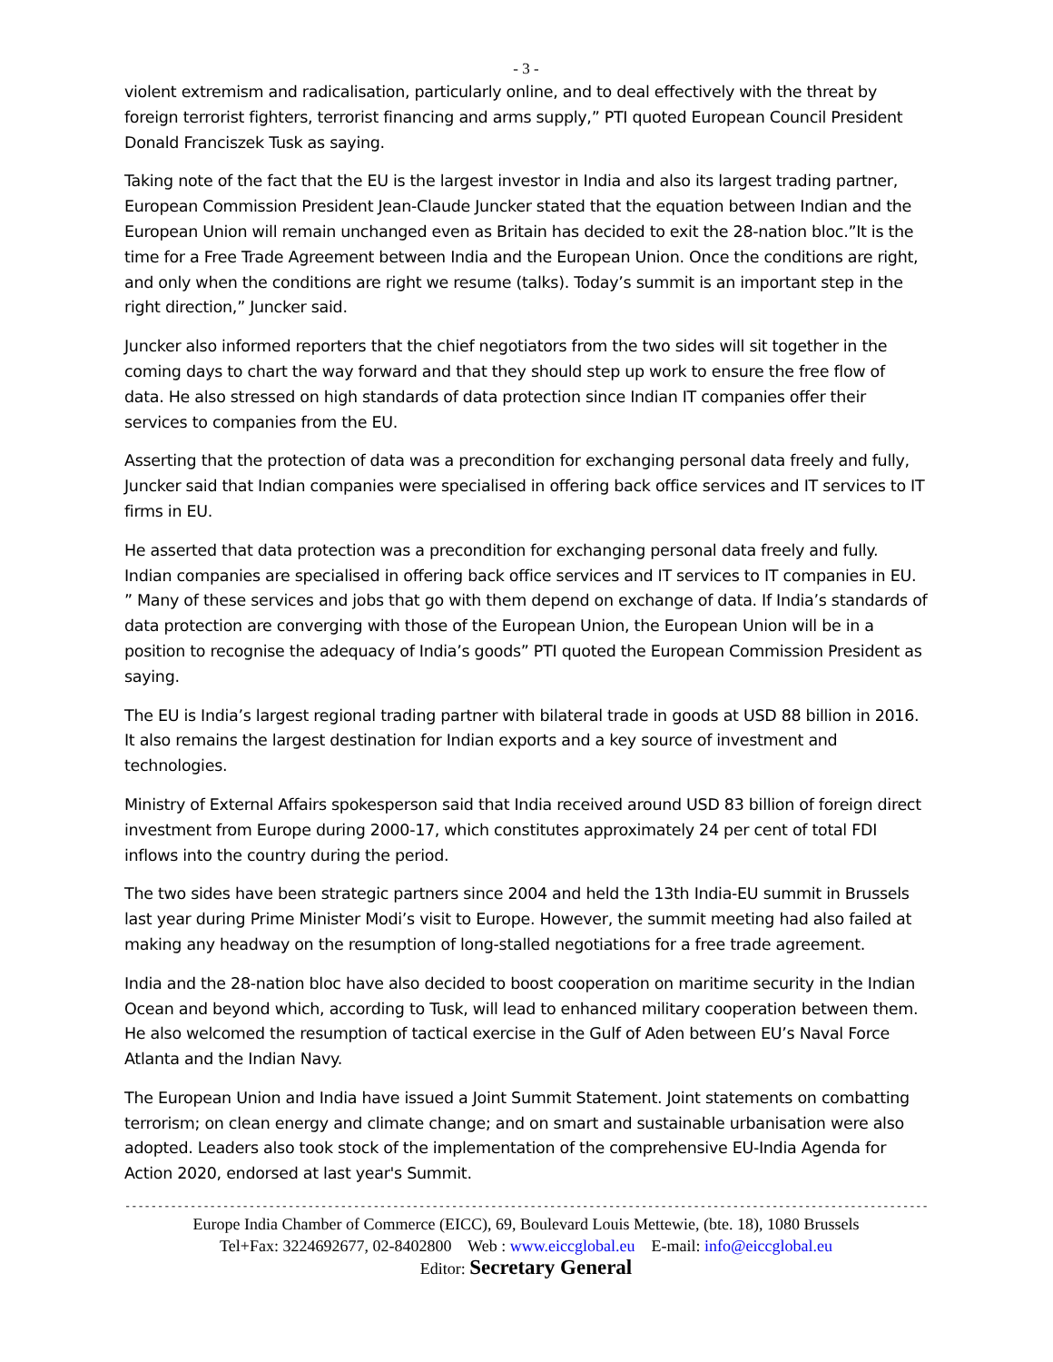- 3 -
violent extremism and radicalisation, particularly online, and to deal effectively with the threat by foreign terrorist fighters, terrorist financing and arms supply,” PTI quoted European Council President Donald Franciszek Tusk as saying.
Taking note of the fact that the EU is the largest investor in India and also its largest trading partner, European Commission President Jean-Claude Juncker stated that the equation between Indian and the European Union will remain unchanged even as Britain has decided to exit the 28-nation bloc.”It is the time for a Free Trade Agreement between India and the European Union. Once the conditions are right, and only when the conditions are right we resume (talks). Today’s summit is an important step in the right direction,” Juncker said.
Juncker also informed reporters that the chief negotiators from the two sides will sit together in the coming days to chart the way forward and that they should step up work to ensure the free flow of data. He also stressed on high standards of data protection since Indian IT companies offer their services to companies from the EU.
Asserting that the protection of data was a precondition for exchanging personal data freely and fully, Juncker said that Indian companies were specialised in offering back office services and IT services to IT firms in EU.
He asserted that data protection was a precondition for exchanging personal data freely and fully. Indian companies are specialised in offering back office services and IT services to IT companies in EU. ” Many of these services and jobs that go with them depend on exchange of data. If India’s standards of data protection are converging with those of the European Union, the European Union will be in a position to recognise the adequacy of India’s goods” PTI quoted the European Commission President as saying.
The EU is India’s largest regional trading partner with bilateral trade in goods at USD 88 billion in 2016. It also remains the largest destination for Indian exports and a key source of investment and technologies.
Ministry of External Affairs spokesperson said that India received around USD 83 billion of foreign direct investment from Europe during 2000-17, which constitutes approximately 24 per cent of total FDI inflows into the country during the period.
The two sides have been strategic partners since 2004 and held the 13th India-EU summit in Brussels last year during Prime Minister Modi’s visit to Europe. However, the summit meeting had also failed at making any headway on the resumption of long-stalled negotiations for a free trade agreement.
India and the 28-nation bloc have also decided to boost cooperation on maritime security in the Indian Ocean and beyond which, according to Tusk, will lead to enhanced military cooperation between them. He also welcomed the resumption of tactical exercise in the Gulf of Aden between EU’s Naval Force Atlanta and the Indian Navy.
The European Union and India have issued a Joint Summit Statement. Joint statements on combatting terrorism; on clean energy and climate change; and on smart and sustainable urbanisation were also adopted. Leaders also took stock of the implementation of the comprehensive EU-India Agenda for Action 2020, endorsed at last year's Summit.
------------------------------------------------------------------------------------------------------------------------------------------------------
Europe India Chamber of Commerce (EICC), 69, Boulevard Louis Mettewie, (bte. 18), 1080 Brussels
Tel+Fax: 3224692677, 02-8402800 Web : www.eiccglobal.eu E-mail: info@eiccglobal.eu
Editor: Secretary General